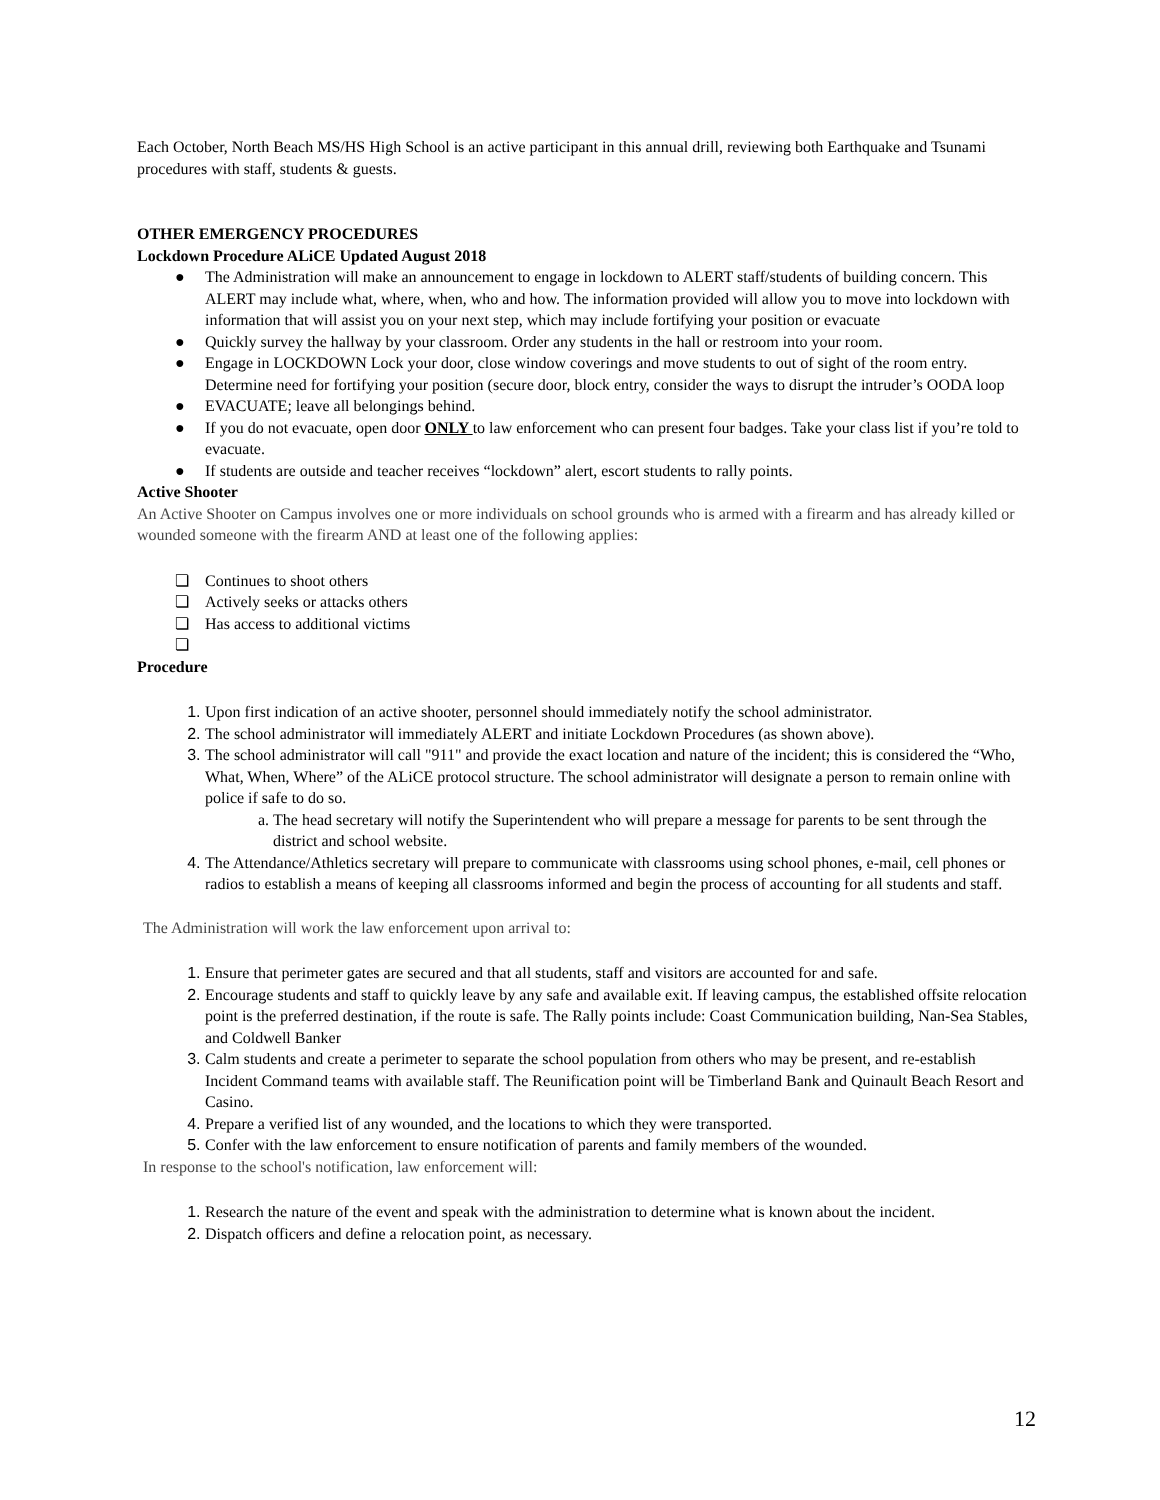Each October, North Beach MS/HS High School is an active participant in this annual drill, reviewing both Earthquake and Tsunami procedures with staff, students & guests.
OTHER EMERGENCY PROCEDURES
Lockdown Procedure ALiCE Updated August 2018
● The Administration will make an announcement to engage in lockdown to ALERT staff/students of building concern. This ALERT may include what, where, when, who and how. The information provided will allow you to move into lockdown with information that will assist you on your next step, which may include fortifying your position or evacuate
● Quickly survey the hallway by your classroom. Order any students in the hall or restroom into your room.
● Engage in LOCKDOWN Lock your door, close window coverings and move students to out of sight of the room entry. Determine need for fortifying your position (secure door, block entry, consider the ways to disrupt the intruder’s OODA loop
● EVACUATE; leave all belongings behind.
● If you do not evacuate, open door ONLY to law enforcement who can present four badges. Take your class list if you’re told to evacuate.
● If students are outside and teacher receives “lockdown” alert, escort students to rally points.
Active Shooter
An Active Shooter on Campus involves one or more individuals on school grounds who is armed with a firearm and has already killed or wounded someone with the firearm AND at least one of the following applies:
❏ Continues to shoot others
❏ Actively seeks or attacks others
❏ Has access to additional victims
❏
Procedure
Upon first indication of an active shooter, personnel should immediately notify the school administrator.
The school administrator will immediately ALERT and initiate Lockdown Procedures (as shown above).
The school administrator will call "911" and provide the exact location and nature of the incident; this is considered the “Who, What, When, Where” of the ALiCE protocol structure. The school administrator will designate a person to remain online with police if safe to do so.
The head secretary will notify the Superintendent who will prepare a message for parents to be sent through the district and school website.
The Attendance/Athletics secretary will prepare to communicate with classrooms using school phones, e-mail, cell phones or radios to establish a means of keeping all classrooms informed and begin the process of accounting for all students and staff.
The Administration will work the law enforcement upon arrival to:
Ensure that perimeter gates are secured and that all students, staff and visitors are accounted for and safe.
Encourage students and staff to quickly leave by any safe and available exit. If leaving campus, the established offsite relocation point is the preferred destination, if the route is safe. The Rally points include: Coast Communication building, Nan-Sea Stables, and Coldwell Banker
Calm students and create a perimeter to separate the school population from others who may be present, and re-establish Incident Command teams with available staff. The Reunification point will be Timberland Bank and Quinault Beach Resort and Casino.
Prepare a verified list of any wounded, and the locations to which they were transported.
Confer with the law enforcement to ensure notification of parents and family members of the wounded.
In response to the school's notification, law enforcement will:
Research the nature of the event and speak with the administration to determine what is known about the incident.
Dispatch officers and define a relocation point, as necessary.
12